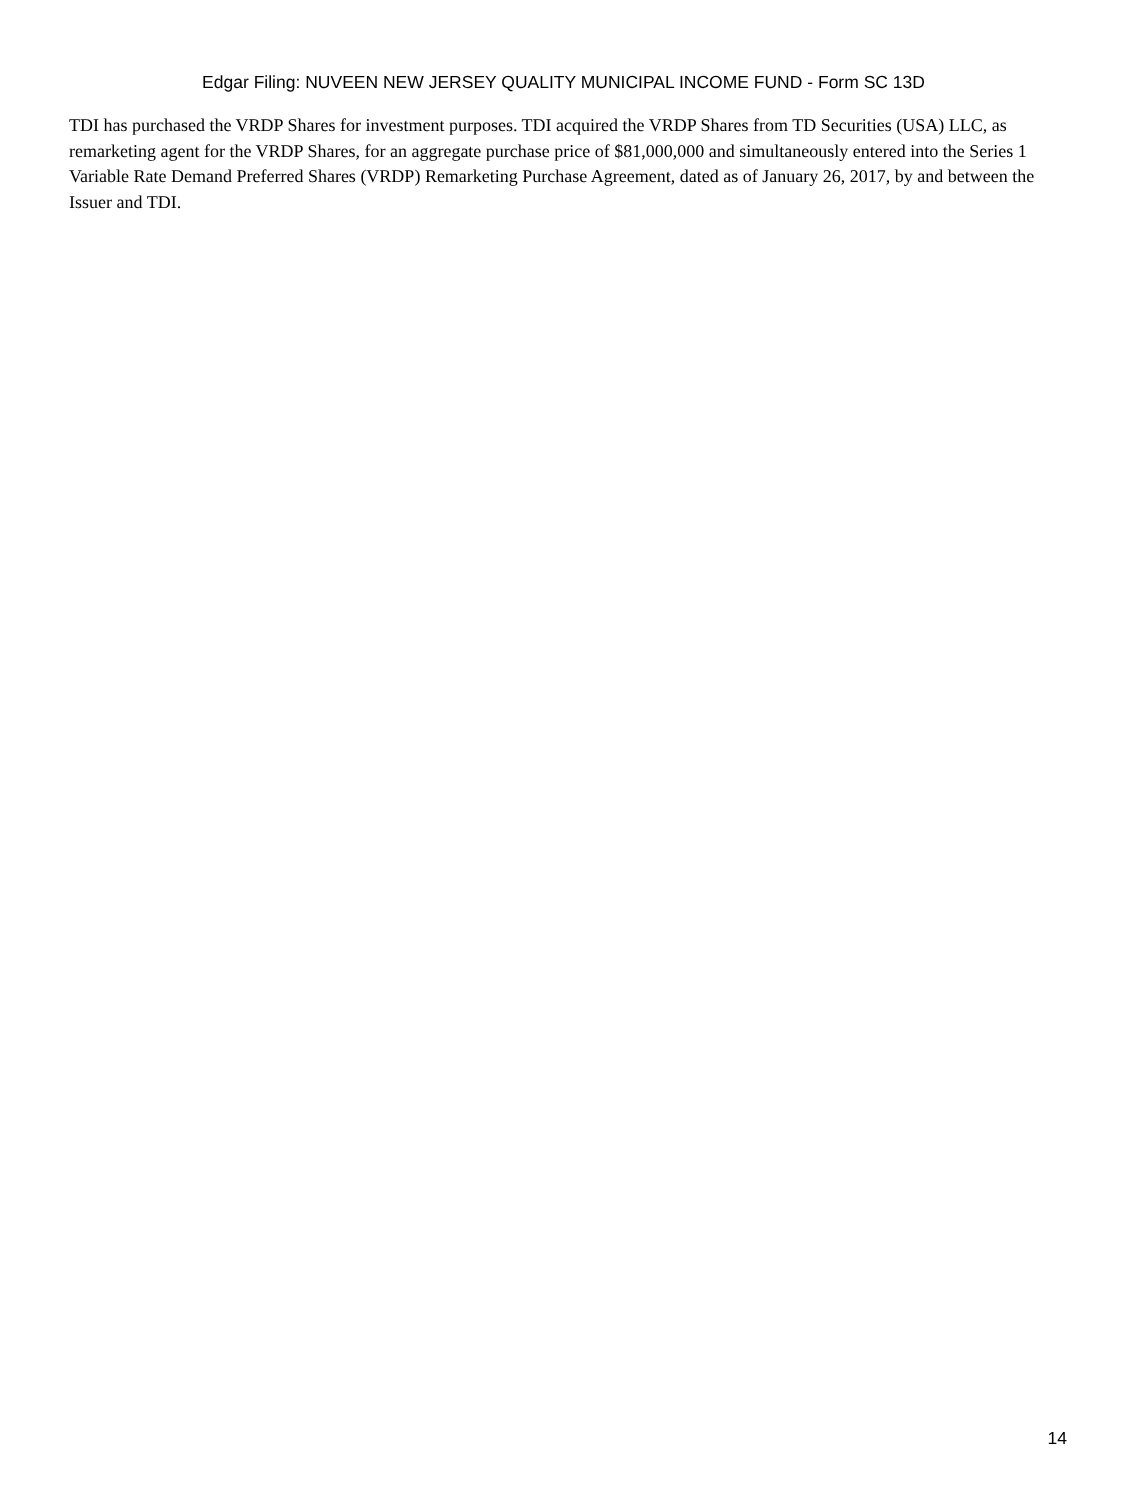Edgar Filing: NUVEEN NEW JERSEY QUALITY MUNICIPAL INCOME FUND - Form SC 13D
TDI has purchased the VRDP Shares for investment purposes. TDI acquired the VRDP Shares from TD Securities (USA) LLC, as remarketing agent for the VRDP Shares, for an aggregate purchase price of $81,000,000 and simultaneously entered into the Series 1 Variable Rate Demand Preferred Shares (VRDP) Remarketing Purchase Agreement, dated as of January 26, 2017, by and between the Issuer and TDI.
14